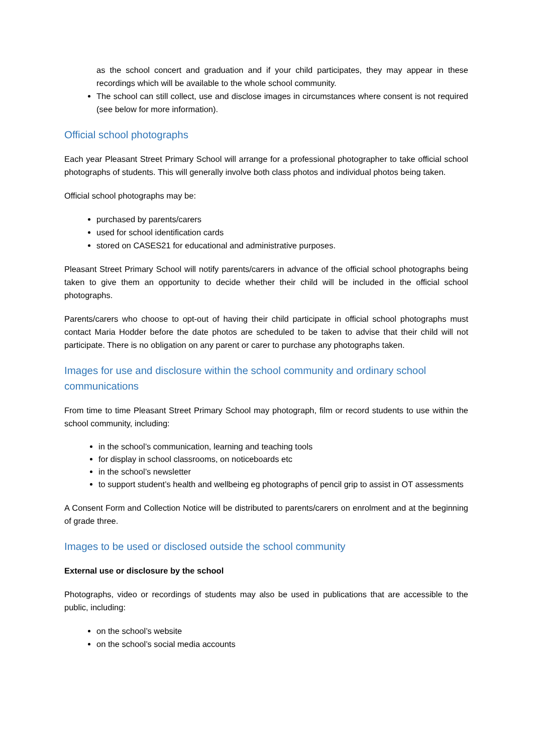as the school concert and graduation and if your child participates, they may appear in these recordings which will be available to the whole school community.
The school can still collect, use and disclose images in circumstances where consent is not required (see below for more information).
Official school photographs
Each year Pleasant Street Primary School will arrange for a professional photographer to take official school photographs of students. This will generally involve both class photos and individual photos being taken.
Official school photographs may be:
purchased by parents/carers
used for school identification cards
stored on CASES21 for educational and administrative purposes.
Pleasant Street Primary School will notify parents/carers in advance of the official school photographs being taken to give them an opportunity to decide whether their child will be included in the official school photographs.
Parents/carers who choose to opt-out of having their child participate in official school photographs must contact Maria Hodder before the date photos are scheduled to be taken to advise that their child will not participate. There is no obligation on any parent or carer to purchase any photographs taken.
Images for use and disclosure within the school community and ordinary school communications
From time to time Pleasant Street Primary School may photograph, film or record students to use within the school community, including:
in the school’s communication, learning and teaching tools
for display in school classrooms, on noticeboards etc
in the school’s newsletter
to support student’s health and wellbeing eg photographs of pencil grip to assist in OT assessments
A Consent Form and Collection Notice will be distributed to parents/carers on enrolment and at the beginning of grade three.
Images to be used or disclosed outside the school community
External use or disclosure by the school
Photographs, video or recordings of students may also be used in publications that are accessible to the public, including:
on the school’s website
on the school’s social media accounts